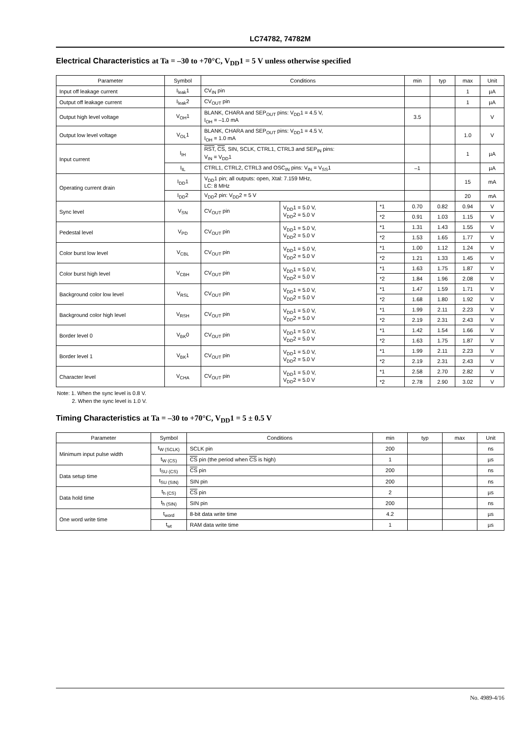LC74782, 74782M
Electrical Characteristics at Ta = –30 to +70°C, V<sub>DD</sub>1 = 5 V unless otherwise specified
| Parameter | Symbol | Conditions | | | min | typ | max | Unit |
| --- | --- | --- | --- | --- | --- | --- | --- | --- |
| Input off leakage current | I<sub>leak</sub>1 | CV<sub>IN</sub> pin | | | | | 1 | µA |
| Output off leakage current | I<sub>leak</sub>2 | CV<sub>OUT</sub> pin | | | | | 1 | µA |
| Output high level voltage | V<sub>OH</sub>1 | BLANK, CHARA and SEP<sub>OUT</sub> pins: V<sub>DD</sub>1 = 4.5 V, I<sub>OH</sub> = –1.0 mA | | | 3.5 | | | V |
| Output low level voltage | V<sub>OL</sub>1 | BLANK, CHARA and SEP<sub>OUT</sub> pins: V<sub>DD</sub>1 = 4.5 V, I<sub>OH</sub> = 1.0 mA | | | | | 1.0 | V |
| Input current | I<sub>IH</sub> | RST , CS , SIN, SCLK, CTRL1, CTRL3 and SEP<sub>IN</sub> pins: V<sub>IN</sub> = V<sub>DD</sub>1 | | | | | 1 | µA |
| | I<sub>IL</sub> | CTRL1, CTRL2, CTRL3 and OSC<sub>IN</sub> pins: V<sub>IN</sub> = V<sub>SS</sub>1 | | | –1 | | | µA |
| Operating current drain | I<sub>DD</sub>1 | V<sub>DD</sub>1 pin; all outputs: open, Xtal: 7.159 MHz, LC: 8 MHz | | | | | 15 | mA |
| | I<sub>DD</sub>2 | V<sub>DD</sub>2 pin: V<sub>DD</sub>2 = 5 V | | | | | 20 | mA |
| Sync level | V<sub>SN</sub> | CV<sub>OUT</sub> pin | V<sub>DD</sub>1 = 5.0 V, V<sub>DD</sub>2 = 5.0 V | *1 | 0.70 | 0.82 | 0.94 | V |
| | | | | *2 | 0.91 | 1.03 | 1.15 | V |
| Pedestal level | V<sub>PD</sub> | CV<sub>OUT</sub> pin | V<sub>DD</sub>1 = 5.0 V, V<sub>DD</sub>2 = 5.0 V | *1 | 1.31 | 1.43 | 1.55 | V |
| | | | | *2 | 1.53 | 1.65 | 1.77 | V |
| Color burst low level | V<sub>CBL</sub> | CV<sub>OUT</sub> pin | V<sub>DD</sub>1 = 5.0 V, V<sub>DD</sub>2 = 5.0 V | *1 | 1.00 | 1.12 | 1.24 | V |
| | | | | *2 | 1.21 | 1.33 | 1.45 | V |
| Color burst high level | V<sub>CBH</sub> | CV<sub>OUT</sub> pin | V<sub>DD</sub>1 = 5.0 V, V<sub>DD</sub>2 = 5.0 V | *1 | 1.63 | 1.75 | 1.87 | V |
| | | | | *2 | 1.84 | 1.96 | 2.08 | V |
| Background color low level | V<sub>RSL</sub> | CV<sub>OUT</sub> pin | V<sub>DD</sub>1 = 5.0 V, V<sub>DD</sub>2 = 5.0 V | *1 | 1.47 | 1.59 | 1.71 | V |
| | | | | *2 | 1.68 | 1.80 | 1.92 | V |
| Background color high level | V<sub>RSH</sub> | CV<sub>OUT</sub> pin | V<sub>DD</sub>1 = 5.0 V, V<sub>DD</sub>2 = 5.0 V | *1 | 1.99 | 2.11 | 2.23 | V |
| | | | | *2 | 2.19 | 2.31 | 2.43 | V |
| Border level 0 | V<sub>BK</sub>0 | CV<sub>OUT</sub> pin | V<sub>DD</sub>1 = 5.0 V, V<sub>DD</sub>2 = 5.0 V | *1 | 1.42 | 1.54 | 1.66 | V |
| | | | | *2 | 1.63 | 1.75 | 1.87 | V |
| Border level 1 | V<sub>BK</sub>1 | CV<sub>OUT</sub> pin | V<sub>DD</sub>1 = 5.0 V, V<sub>DD</sub>2 = 5.0 V | *1 | 1.99 | 2.11 | 2.23 | V |
| | | | | *2 | 2.19 | 2.31 | 2.43 | V |
| Character level | V<sub>CHA</sub> | CV<sub>OUT</sub> pin | V<sub>DD</sub>1 = 5.0 V, V<sub>DD</sub>2 = 5.0 V | *1 | 2.58 | 2.70 | 2.82 | V |
| | | | | *2 | 2.78 | 2.90 | 3.02 | V |
Note: 1. When the sync level is 0.8 V.
2. When the sync level is 1.0 V.
Timing Characteristics at Ta = –30 to +70°C, V<sub>DD</sub>1 = 5 ± 0.5 V
| Parameter | Symbol | Conditions | min | typ | max | Unit |
| --- | --- | --- | --- | --- | --- | --- |
| Minimum input pulse width | t<sub>W (SCLK)</sub> | SCLK pin | 200 | | | ns |
| | t<sub>W (CS)</sub> | CS pin (the period when CS is high) | 1 | | | µs |
| Data setup time | t<sub>SU (CS)</sub> | CS pin | 200 | | | ns |
| | t<sub>SU (SIN)</sub> | SIN pin | 200 | | | ns |
| Data hold time | t<sub>h (CS)</sub> | CS pin | 2 | | | µs |
| | t<sub>h (SIN)</sub> | SIN pin | 200 | | | ns |
| One word write time | t<sub>word</sub> | 8-bit data write time | 4.2 | | | µs |
| | t<sub>wt</sub> | RAM data write time | 1 | | | µs |
No. 4989-4/16